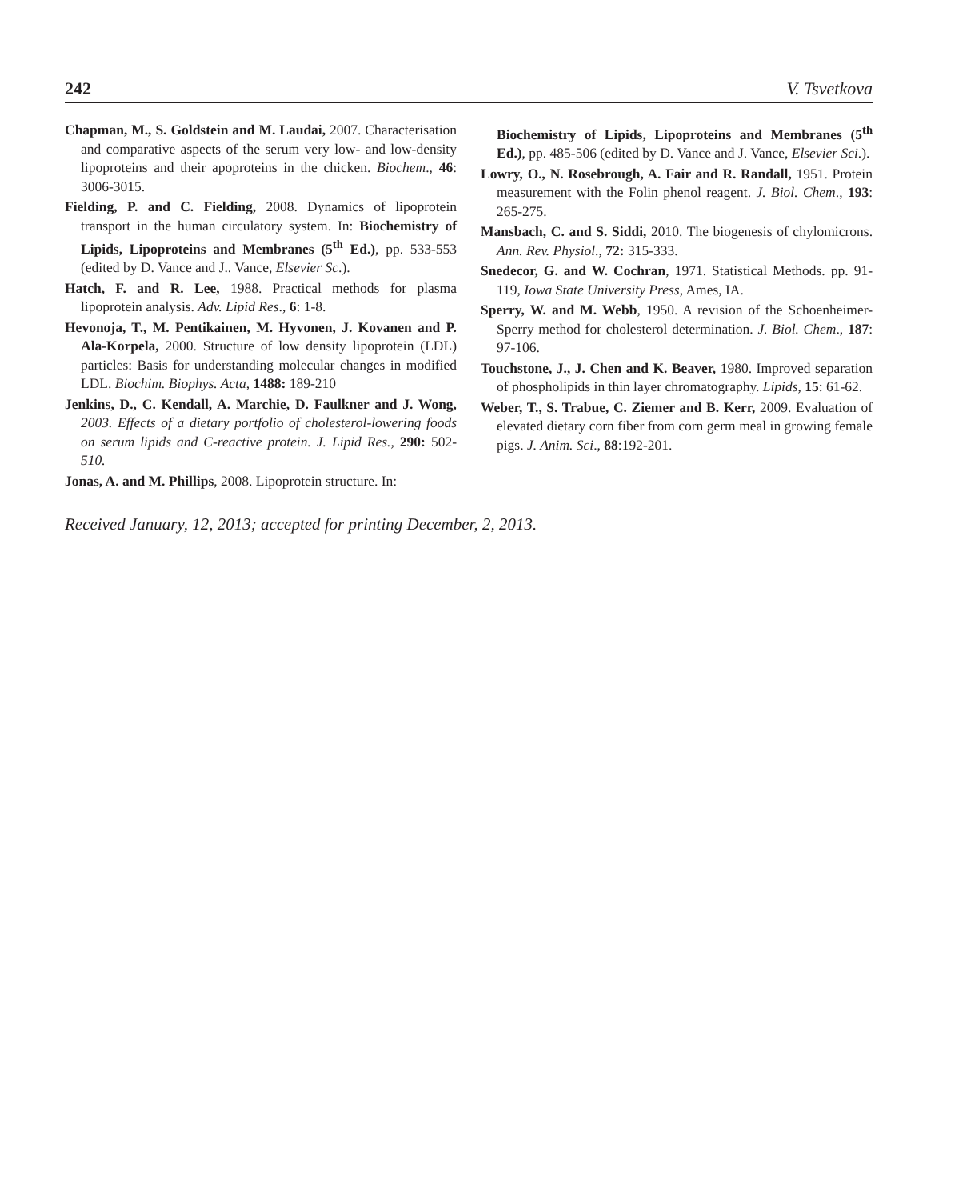242 V. Tsvetkova
Chapman, M., S. Goldstein and M. Laudai, 2007. Characterisation and comparative aspects of the serum very low- and low-density lipoproteins and their apoproteins in the chicken. Biochem., 46: 3006-3015.
Fielding, P. and C. Fielding, 2008. Dynamics of lipoprotein transport in the human circulatory system. In: Biochemistry of Lipids, Lipoproteins and Membranes (5<sup>th</sup> Ed.), pp. 533-553 (edited by D. Vance and J.. Vance, Elsevier Sc.).
Hatch, F. and R. Lee, 1988. Practical methods for plasma lipoprotein analysis. Adv. Lipid Res., 6: 1-8.
Hevonoja, T., M. Pentikainen, M. Hyvonen, J. Kovanen and P. Ala-Korpela, 2000. Structure of low density lipoprotein (LDL) particles: Basis for understanding molecular changes in modified LDL. Biochim. Biophys. Acta, 1488: 189-210
Jenkins, D., C. Kendall, A. Marchie, D. Faulkner and J. Wong, 2003. Effects of a dietary portfolio of cholesterol-lowering foods on serum lipids and C-reactive protein. J. Lipid Res., 290: 502-510.
Jonas, A. and M. Phillips, 2008. Lipoprotein structure. In:
Biochemistry of Lipids, Lipoproteins and Membranes (5<sup>th</sup> Ed.), pp. 485-506 (edited by D. Vance and J. Vance, Elsevier Sci.).
Lowry, O., N. Rosebrough, A. Fair and R. Randall, 1951. Protein measurement with the Folin phenol reagent. J. Biol. Chem., 193: 265-275.
Mansbach, C. and S. Siddi, 2010. The biogenesis of chylomicrons. Ann. Rev. Physiol., 72: 315-333.
Snedecor, G. and W. Cochran, 1971. Statistical Methods. pp. 91-119, Iowa State University Press, Ames, IA.
Sperry, W. and M. Webb, 1950. A revision of the Schoenheimer-Sperry method for cholesterol determination. J. Biol. Chem., 187: 97-106.
Touchstone, J., J. Chen and K. Beaver, 1980. Improved separation of phospholipids in thin layer chromatography. Lipids, 15: 61-62.
Weber, T., S. Trabue, C. Ziemer and B. Kerr, 2009. Evaluation of elevated dietary corn fiber from corn germ meal in growing female pigs. J. Anim. Sci., 88:192-201.
Received January, 12, 2013; accepted for printing December, 2, 2013.